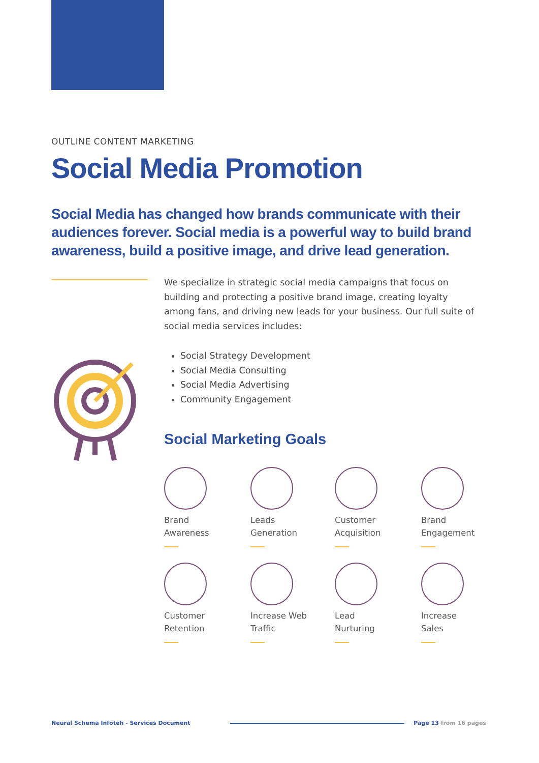OUTLINE CONTENT MARKETING
Social Media Promotion
Social Media has changed how brands communicate with their audiences forever. Social media is a powerful way to build brand awareness, build a positive image, and drive lead generation.
We specialize in strategic social media campaigns that focus on building and protecting a positive brand image, creating loyalty among fans, and driving new leads for your business. Our full suite of social media services includes:
Social Strategy Development
Social Media Consulting
Social Media Advertising
Community Engagement
Social Marketing Goals
Brand
Awareness
Leads
Generation
Customer
Acquisition
Brand
Engagement
Customer
Retention
Increase Web
Traffic
Lead
Nurturing
Increase
Sales
Neural Schema Infoteh - Services Document
Page 13 from 16 pages